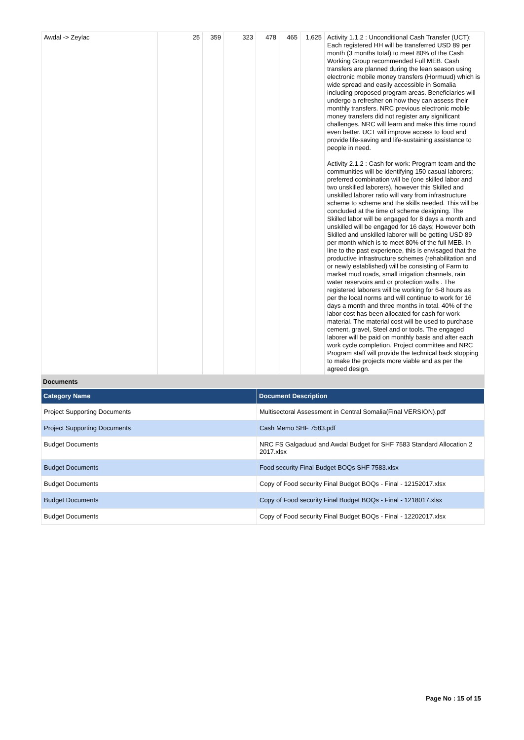| Awdal -> Zeylac | 25 | 359 | 323 | 478 | 465 | 1,625 | Activity 1.1.2 : Unconditional Cash Transfer (UCT): Each registered HH will be transferred USD 89 per month (3 months total) to meet 80% of the Cash Working Group recommended Full MEB. Cash transfers are planned during the lean season using electronic mobile money transfers (Hormuud) which is wide spread and easily accessible in Somalia including proposed program areas. Beneficiaries will undergo a refresher on how they can assess their monthly transfers. NRC previous electronic mobile money transfers did not register any significant challenges. NRC will learn and make this time round even better. UCT will improve access to food and provide life-saving and life-sustaining assistance to people in need. Activity 2.1.2 : Cash for work: Program team and the communities will be identifying 150 casual laborers; preferred combination will be (one skilled labor and two unskilled laborers), however this Skilled and unskilled laborer ratio will vary from infrastructure scheme to scheme and the skills needed. This will be concluded at the time of scheme designing. The Skilled labor will be engaged for 8 days a month and unskilled will be engaged for 16 days; However both Skilled and unskilled laborer will be getting USD 89 per month which is to meet 80% of the full MEB. In line to the past experience, this is envisaged that the productive infrastructure schemes (rehabilitation and or newly established) will be consisting of Farm to market mud roads, small irrigation channels, rain water reservoirs and or protection walls . The registered laborers will be working for 6-8 hours as per the local norms and will continue to work for 16 days a month and three months in total. 40% of the labor cost has been allocated for cash for work material. The material cost will be used to purchase cement, gravel, Steel and or tools. The engaged laborer will be paid on monthly basis and after each work cycle completion. Project committee and NRC Program staff will provide the technical back stopping to make the projects more viable and as per the agreed design. |
Documents
| Category Name | Document Description |
| --- | --- |
| Project Supporting Documents | Multisectoral Assessment in Central Somalia(Final VERSION).pdf |
| Project Supporting Documents | Cash Memo SHF 7583.pdf |
| Budget Documents | NRC FS Galgaduud and Awdal Budget for SHF 7583 Standard Allocation 2 2017.xlsx |
| Budget Documents | Food security Final Budget BOQs SHF 7583.xlsx |
| Budget Documents | Copy of Food security Final Budget BOQs - Final - 12152017.xlsx |
| Budget Documents | Copy of Food security Final Budget BOQs - Final - 1218017.xlsx |
| Budget Documents | Copy of Food security Final Budget BOQs - Final - 12202017.xlsx |
Page No : 15 of 15